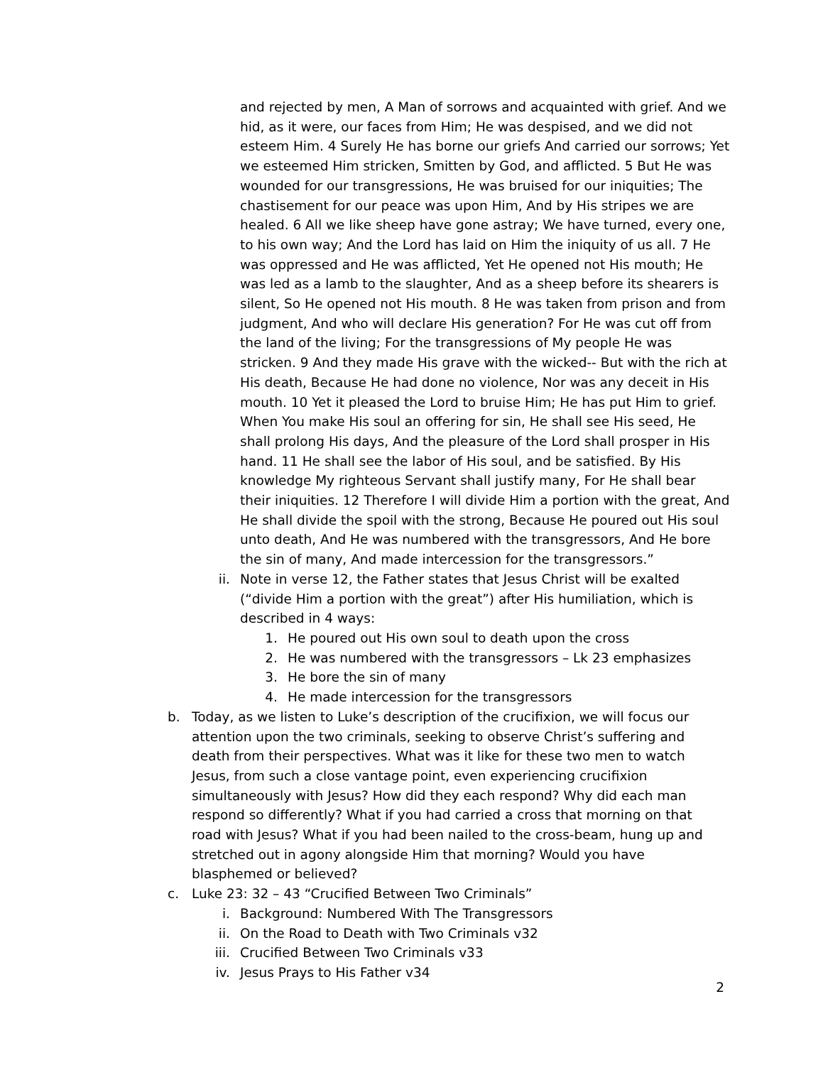and rejected by men, A Man of sorrows and acquainted with grief. And we hid, as it were, our faces from Him; He was despised, and we did not esteem Him. 4 Surely He has borne our griefs And carried our sorrows; Yet we esteemed Him stricken, Smitten by God, and afflicted. 5 But He was wounded for our transgressions, He was bruised for our iniquities; The chastisement for our peace was upon Him, And by His stripes we are healed. 6 All we like sheep have gone astray; We have turned, every one, to his own way; And the Lord has laid on Him the iniquity of us all. 7 He was oppressed and He was afflicted, Yet He opened not His mouth; He was led as a lamb to the slaughter, And as a sheep before its shearers is silent, So He opened not His mouth. 8 He was taken from prison and from judgment, And who will declare His generation? For He was cut off from the land of the living; For the transgressions of My people He was stricken. 9 And they made His grave with the wicked-- But with the rich at His death, Because He had done no violence, Nor was any deceit in His mouth. 10 Yet it pleased the Lord to bruise Him; He has put Him to grief. When You make His soul an offering for sin, He shall see His seed, He shall prolong His days, And the pleasure of the Lord shall prosper in His hand. 11 He shall see the labor of His soul, and be satisfied. By His knowledge My righteous Servant shall justify many, For He shall bear their iniquities. 12 Therefore I will divide Him a portion with the great, And He shall divide the spoil with the strong, Because He poured out His soul unto death, And He was numbered with the transgressors, And He bore the sin of many, And made intercession for the transgressors.”
ii. Note in verse 12, the Father states that Jesus Christ will be exalted (“divide Him a portion with the great”) after His humiliation, which is described in 4 ways:
1. He poured out His own soul to death upon the cross
2. He was numbered with the transgressors – Lk 23 emphasizes
3. He bore the sin of many
4. He made intercession for the transgressors
b. Today, as we listen to Luke’s description of the crucifixion, we will focus our attention upon the two criminals, seeking to observe Christ’s suffering and death from their perspectives. What was it like for these two men to watch Jesus, from such a close vantage point, even experiencing crucifixion simultaneously with Jesus? How did they each respond? Why did each man respond so differently? What if you had carried a cross that morning on that road with Jesus? What if you had been nailed to the cross-beam, hung up and stretched out in agony alongside Him that morning? Would you have blasphemed or believed?
c. Luke 23: 32 – 43 “Crucified Between Two Criminals”
i. Background: Numbered With The Transgressors
ii. On the Road to Death with Two Criminals v32
iii. Crucified Between Two Criminals v33
iv. Jesus Prays to His Father v34
2